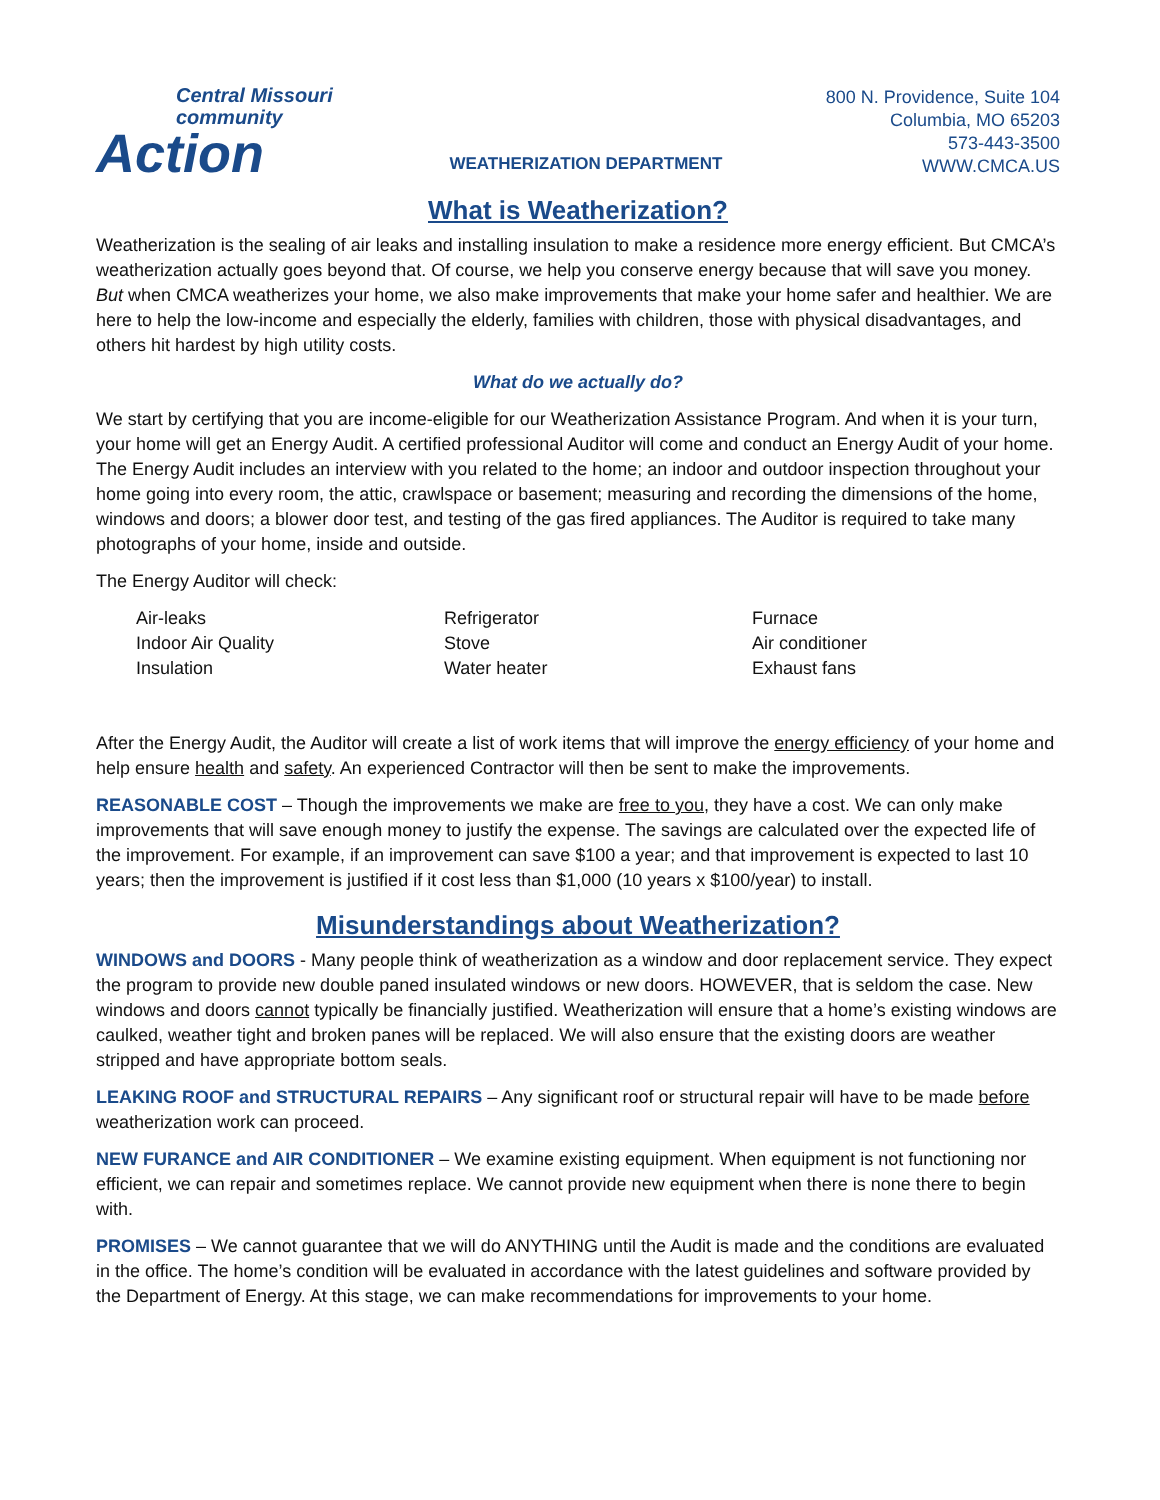Central Missouri
community
Action
WEATHERIZATION DEPARTMENT
800 N. Providence, Suite 104
Columbia, MO 65203
573-443-3500
WWW.CMCA.US
What is Weatherization?
Weatherization is the sealing of air leaks and installing insulation to make a residence more energy efficient. But CMCA’s weatherization actually goes beyond that. Of course, we help you conserve energy because that will save you money. But when CMCA weatherizes your home, we also make improvements that make your home safer and healthier. We are here to help the low-income and especially the elderly, families with children, those with physical disadvantages, and others hit hardest by high utility costs.
What do we actually do?
We start by certifying that you are income-eligible for our Weatherization Assistance Program. And when it is your turn, your home will get an Energy Audit. A certified professional Auditor will come and conduct an Energy Audit of your home. The Energy Audit includes an interview with you related to the home; an indoor and outdoor inspection throughout your home going into every room, the attic, crawlspace or basement; measuring and recording the dimensions of the home, windows and doors; a blower door test, and testing of the gas fired appliances. The Auditor is required to take many photographs of your home, inside and outside.
The Energy Auditor will check:
Air-leaks
Indoor Air Quality
Insulation
Refrigerator
Stove
Water heater
Furnace
Air conditioner
Exhaust fans
After the Energy Audit, the Auditor will create a list of work items that will improve the energy efficiency of your home and help ensure health and safety. An experienced Contractor will then be sent to make the improvements.
REASONABLE COST – Though the improvements we make are free to you, they have a cost. We can only make improvements that will save enough money to justify the expense. The savings are calculated over the expected life of the improvement. For example, if an improvement can save $100 a year; and that improvement is expected to last 10 years; then the improvement is justified if it cost less than $1,000 (10 years x $100/year) to install.
Misunderstandings about Weatherization?
WINDOWS and DOORS - Many people think of weatherization as a window and door replacement service. They expect the program to provide new double paned insulated windows or new doors. HOWEVER, that is seldom the case. New windows and doors cannot typically be financially justified. Weatherization will ensure that a home’s existing windows are caulked, weather tight and broken panes will be replaced. We will also ensure that the existing doors are weather stripped and have appropriate bottom seals.
LEAKING ROOF and STRUCTURAL REPAIRS – Any significant roof or structural repair will have to be made before weatherization work can proceed.
NEW FURANCE and AIR CONDITIONER – We examine existing equipment. When equipment is not functioning nor efficient, we can repair and sometimes replace. We cannot provide new equipment when there is none there to begin with.
PROMISES – We cannot guarantee that we will do ANYTHING until the Audit is made and the conditions are evaluated in the office. The home’s condition will be evaluated in accordance with the latest guidelines and software provided by the Department of Energy. At this stage, we can make recommendations for improvements to your home.